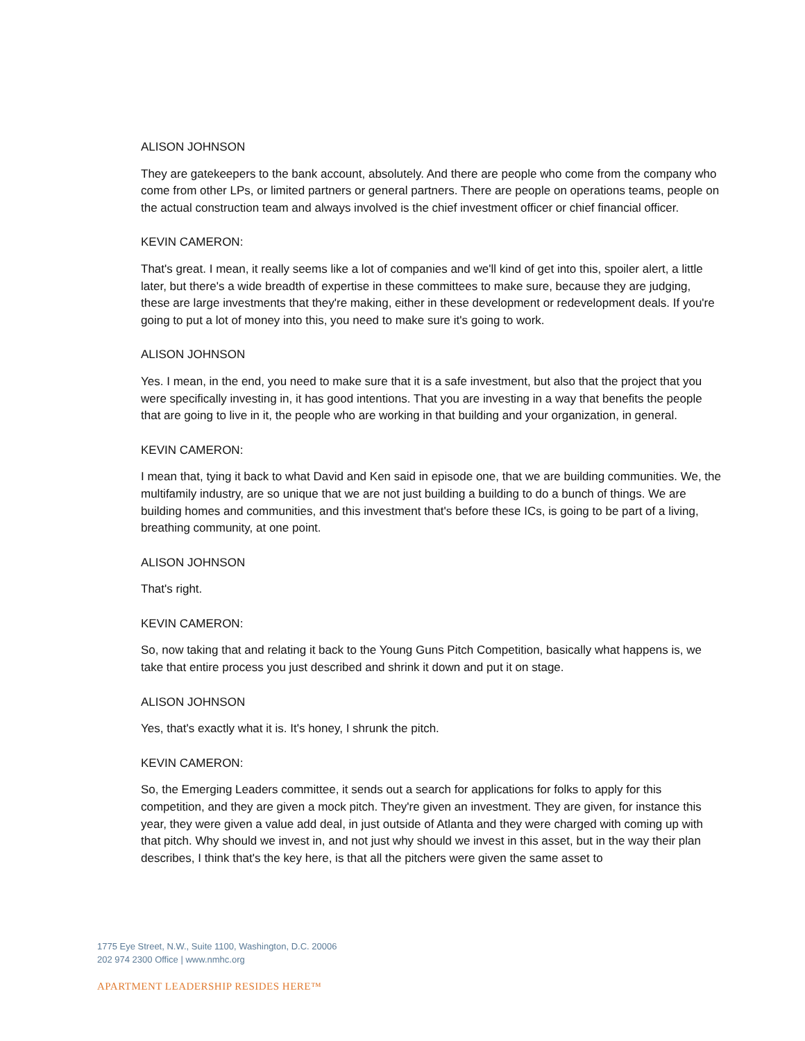ALISON JOHNSON
They are gatekeepers to the bank account, absolutely. And there are people who come from the company who come from other LPs, or limited partners or general partners. There are people on operations teams, people on the actual construction team and always involved is the chief investment officer or chief financial officer.
KEVIN CAMERON:
That's great. I mean, it really seems like a lot of companies and we'll kind of get into this, spoiler alert, a little later, but there's a wide breadth of expertise in these committees to make sure, because they are judging, these are large investments that they're making, either in these development or redevelopment deals. If you're going to put a lot of money into this, you need to make sure it's going to work.
ALISON JOHNSON
Yes. I mean, in the end, you need to make sure that it is a safe investment, but also that the project that you were specifically investing in, it has good intentions. That you are investing in a way that benefits the people that are going to live in it, the people who are working in that building and your organization, in general.
KEVIN CAMERON:
I mean that, tying it back to what David and Ken said in episode one, that we are building communities. We, the multifamily industry, are so unique that we are not just building a building to do a bunch of things. We are building homes and communities, and this investment that's before these ICs, is going to be part of a living, breathing community, at one point.
ALISON JOHNSON
That's right.
KEVIN CAMERON:
So, now taking that and relating it back to the Young Guns Pitch Competition, basically what happens is, we take that entire process you just described and shrink it down and put it on stage.
ALISON JOHNSON
Yes, that's exactly what it is. It's honey, I shrunk the pitch.
KEVIN CAMERON:
So, the Emerging Leaders committee, it sends out a search for applications for folks to apply for this competition, and they are given a mock pitch. They're given an investment. They are given, for instance this year, they were given a value add deal, in just outside of Atlanta and they were charged with coming up with that pitch. Why should we invest in, and not just why should we invest in this asset, but in the way their plan describes, I think that's the key here, is that all the pitchers were given the same asset to
1775 Eye Street, N.W., Suite 1100, Washington, D.C. 20006
202 974 2300 Office | www.nmhc.org
APARTMENT LEADERSHIP RESIDES HERE™